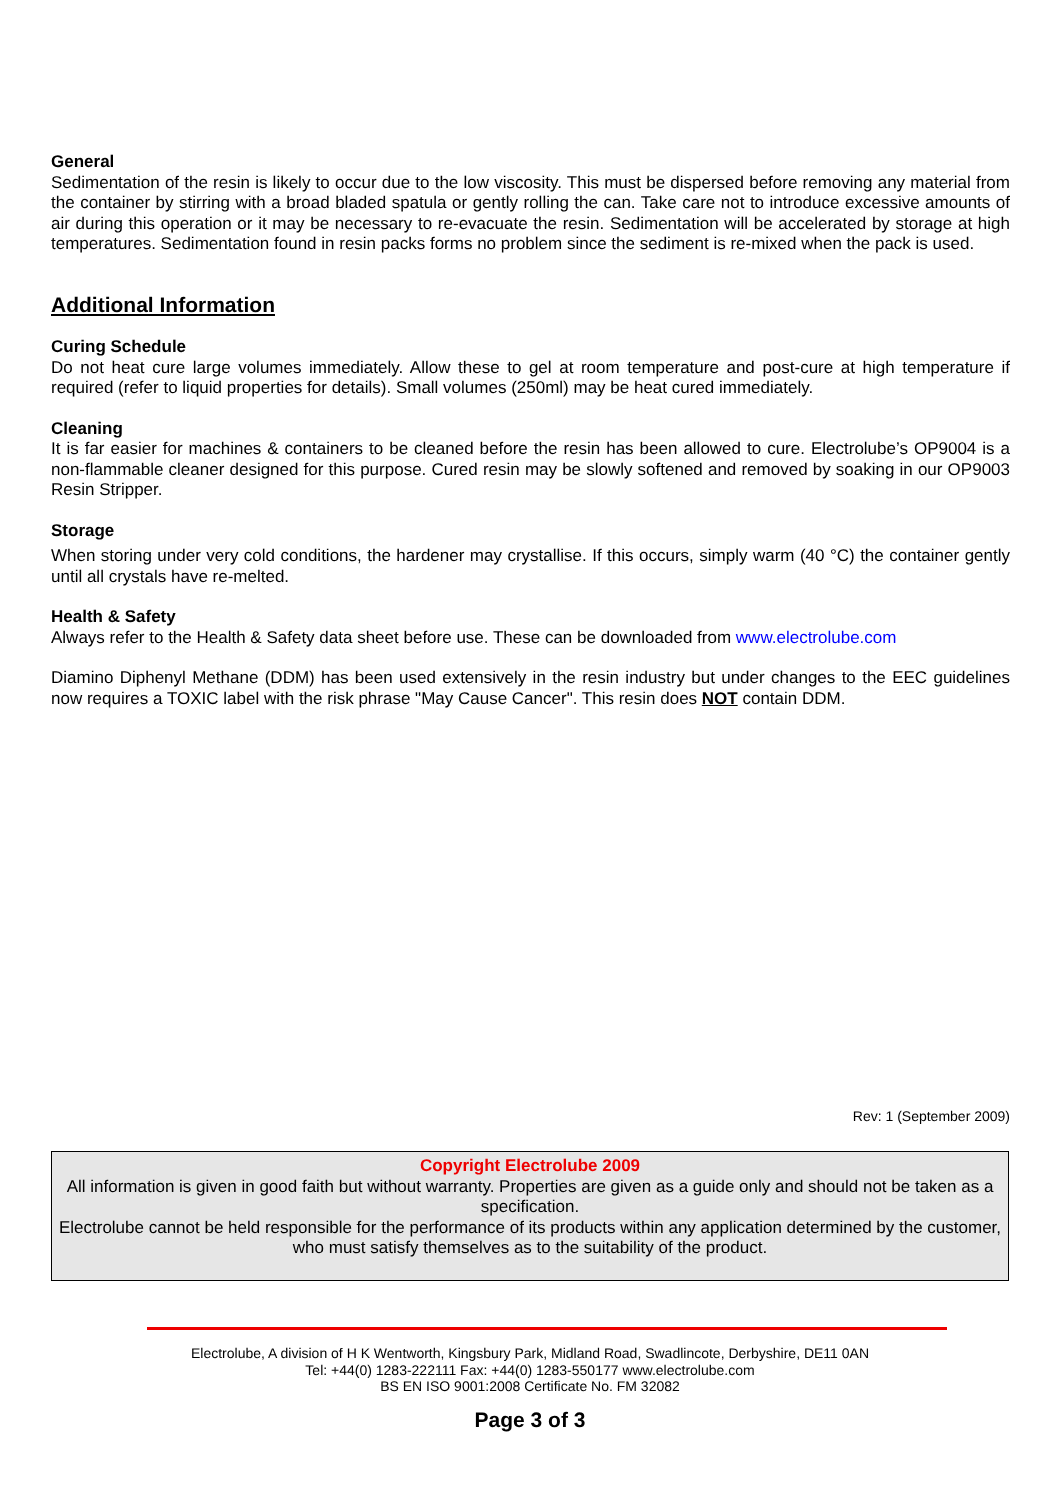General
Sedimentation of the resin is likely to occur due to the low viscosity. This must be dispersed before removing any material from the container by stirring with a broad bladed spatula or gently rolling the can. Take care not to introduce excessive amounts of air during this operation or it may be necessary to re-evacuate the resin. Sedimentation will be accelerated by storage at high temperatures. Sedimentation found in resin packs forms no problem since the sediment is re-mixed when the pack is used.
Additional Information
Curing Schedule
Do not heat cure large volumes immediately. Allow these to gel at room temperature and post-cure at high temperature if required (refer to liquid properties for details). Small volumes (250ml) may be heat cured immediately.
Cleaning
It is far easier for machines & containers to be cleaned before the resin has been allowed to cure. Electrolube’s OP9004 is a non-flammable cleaner designed for this purpose. Cured resin may be slowly softened and removed by soaking in our OP9003 Resin Stripper.
Storage
When storing under very cold conditions, the hardener may crystallise. If this occurs, simply warm (40 °C) the container gently until all crystals have re-melted.
Health & Safety
Always refer to the Health & Safety data sheet before use. These can be downloaded from www.electrolube.com
Diamino Diphenyl Methane (DDM) has been used extensively in the resin industry but under changes to the EEC guidelines now requires a TOXIC label with the risk phrase "May Cause Cancer". This resin does NOT contain DDM.
Rev: 1 (September 2009)
Copyright Electrolube 2009
All information is given in good faith but without warranty. Properties are given as a guide only and should not be taken as a specification.
Electrolube cannot be held responsible for the performance of its products within any application determined by the customer, who must satisfy themselves as to the suitability of the product.
Electrolube, A division of H K Wentworth, Kingsbury Park, Midland Road, Swadlincote, Derbyshire, DE11 0AN
Tel: +44(0) 1283-222111 Fax: +44(0) 1283-550177 www.electrolube.com
BS EN ISO 9001:2008 Certificate No. FM 32082
Page 3 of 3